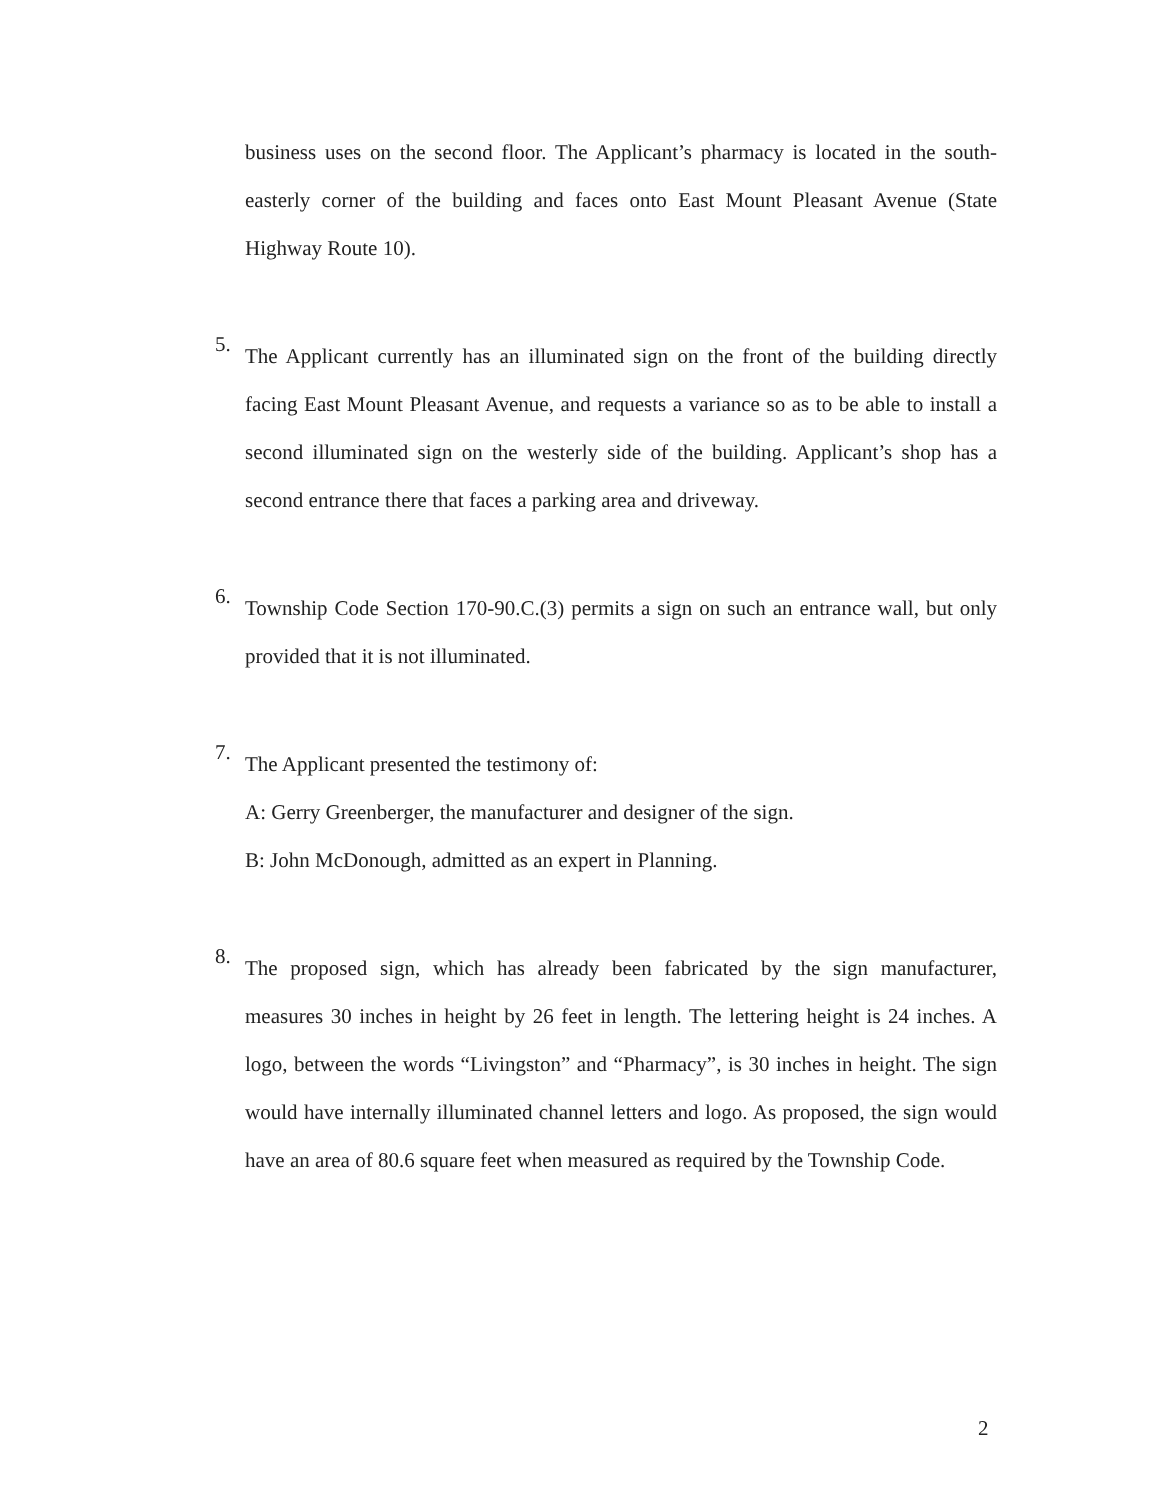business uses on the second floor. The Applicant’s pharmacy is located in the south-easterly corner of the building and faces onto East Mount Pleasant Avenue (State Highway Route 10).
5.
The Applicant currently has an illuminated sign on the front of the building directly facing East Mount Pleasant Avenue, and requests a variance so as to be able to install a second illuminated sign on the westerly side of the building. Applicant’s shop has a second entrance there that faces a parking area and driveway.
6.
Township Code Section 170-90.C.(3) permits a sign on such an entrance wall, but only provided that it is not illuminated.
7.
The Applicant presented the testimony of:
A: Gerry Greenberger, the manufacturer and designer of the sign.
B: John McDonough, admitted as an expert in Planning.
8.
The proposed sign, which has already been fabricated by the sign manufacturer, measures 30 inches in height by 26 feet in length. The lettering height is 24 inches. A logo, between the words “Livingston” and “Pharmacy”, is 30 inches in height. The sign would have internally illuminated channel letters and logo. As proposed, the sign would have an area of 80.6 square feet when measured as required by the Township Code.
2